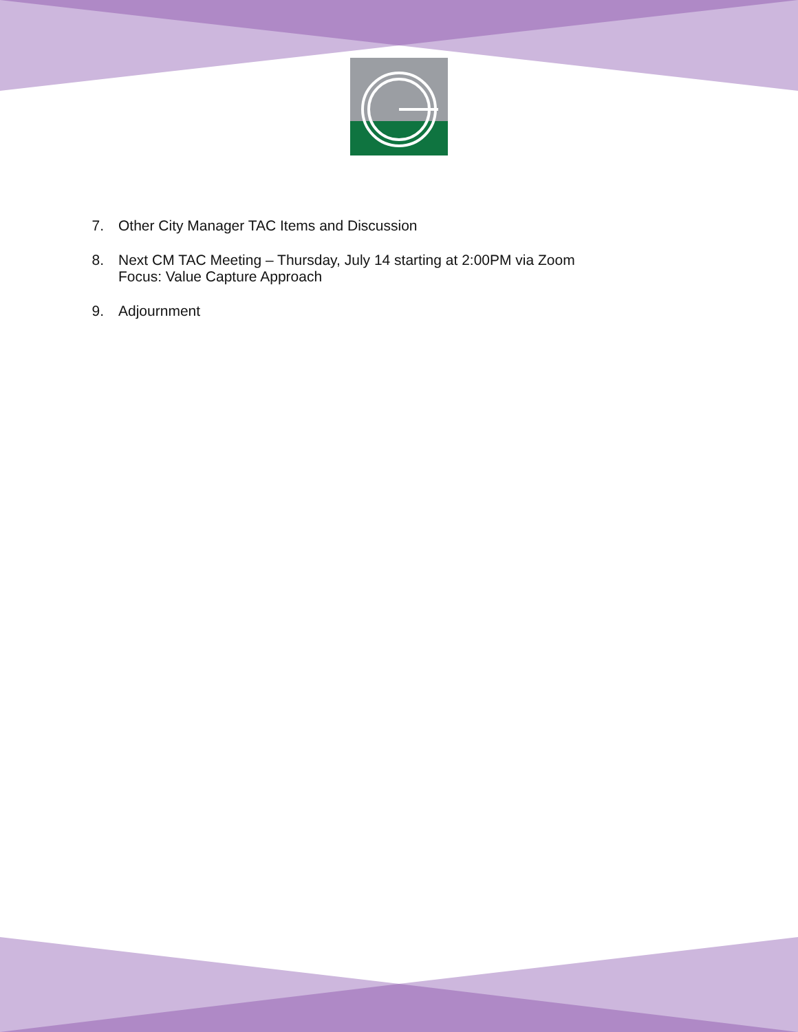7. Other City Manager TAC Items and Discussion
8. Next CM TAC Meeting – Thursday, July 14 starting at 2:00PM via Zoom
Focus: Value Capture Approach
9. Adjournment